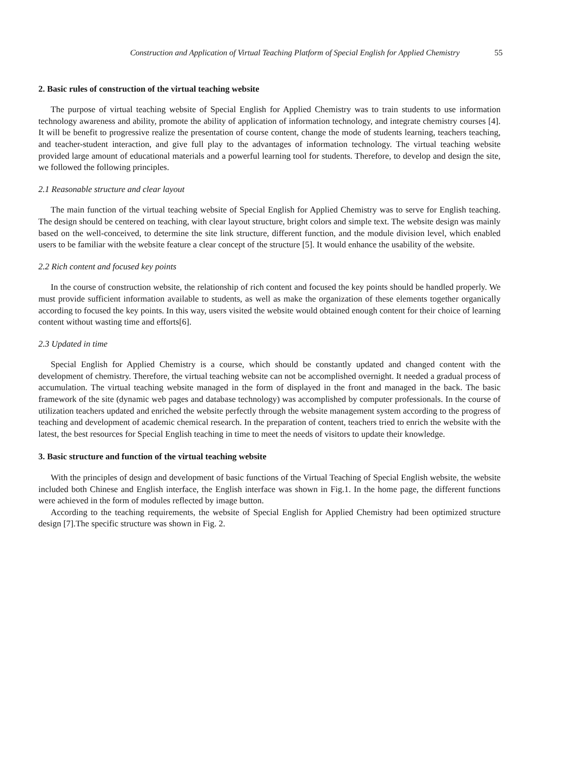Construction and Application of Virtual Teaching Platform of Special English for Applied Chemistry 55
2. Basic rules of construction of the virtual teaching website
The purpose of virtual teaching website of Special English for Applied Chemistry was to train students to use information technology awareness and ability, promote the ability of application of information technology, and integrate chemistry courses [4]. It will be benefit to progressive realize the presentation of course content, change the mode of students learning, teachers teaching, and teacher-student interaction, and give full play to the advantages of information technology. The virtual teaching website provided large amount of educational materials and a powerful learning tool for students. Therefore, to develop and design the site, we followed the following principles.
2.1 Reasonable structure and clear layout
The main function of the virtual teaching website of Special English for Applied Chemistry was to serve for English teaching. The design should be centered on teaching, with clear layout structure, bright colors and simple text. The website design was mainly based on the well-conceived, to determine the site link structure, different function, and the module division level, which enabled users to be familiar with the website feature a clear concept of the structure [5]. It would enhance the usability of the website.
2.2 Rich content and focused key points
In the course of construction website, the relationship of rich content and focused the key points should be handled properly. We must provide sufficient information available to students, as well as make the organization of these elements together organically according to focused the key points. In this way, users visited the website would obtained enough content for their choice of learning content without wasting time and efforts[6].
2.3 Updated in time
Special English for Applied Chemistry is a course, which should be constantly updated and changed content with the development of chemistry. Therefore, the virtual teaching website can not be accomplished overnight. It needed a gradual process of accumulation. The virtual teaching website managed in the form of displayed in the front and managed in the back. The basic framework of the site (dynamic web pages and database technology) was accomplished by computer professionals. In the course of utilization teachers updated and enriched the website perfectly through the website management system according to the progress of teaching and development of academic chemical research. In the preparation of content, teachers tried to enrich the website with the latest, the best resources for Special English teaching in time to meet the needs of visitors to update their knowledge.
3. Basic structure and function of the virtual teaching website
With the principles of design and development of basic functions of the Virtual Teaching of Special English website, the website included both Chinese and English interface, the English interface was shown in Fig.1. In the home page, the different functions were achieved in the form of modules reflected by image button.
According to the teaching requirements, the website of Special English for Applied Chemistry had been optimized structure design [7].The specific structure was shown in Fig. 2.